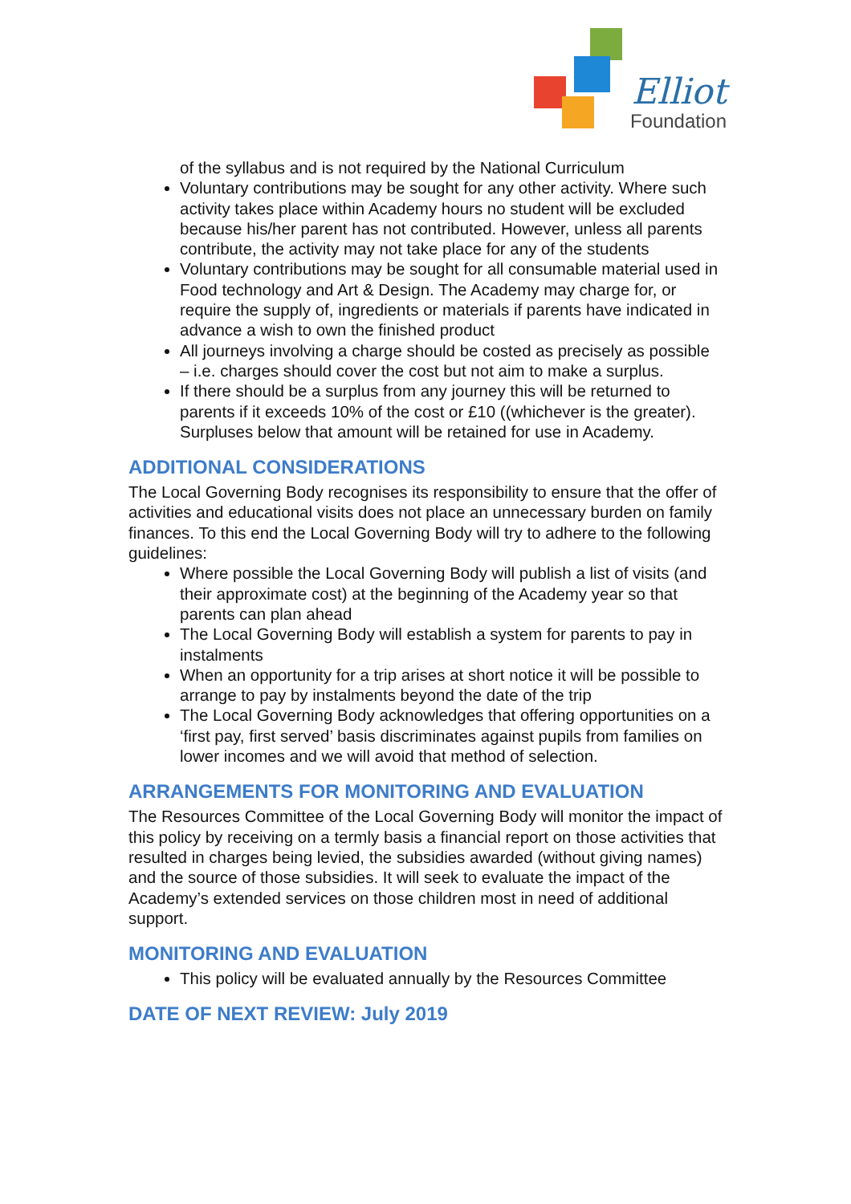Elliot
Foundation
of the syllabus and is not required by the National Curriculum
Voluntary contributions may be sought for any other activity. Where such activity takes place within Academy hours no student will be excluded because his/her parent has not contributed. However, unless all parents contribute, the activity may not take place for any of the students
Voluntary contributions may be sought for all consumable material used in Food technology and Art & Design. The Academy may charge for, or require the supply of, ingredients or materials if parents have indicated in advance a wish to own the finished product
All journeys involving a charge should be costed as precisely as possible – i.e. charges should cover the cost but not aim to make a surplus.
If there should be a surplus from any journey this will be returned to parents if it exceeds 10% of the cost or £10 ((whichever is the greater). Surpluses below that amount will be retained for use in Academy.
ADDITIONAL CONSIDERATIONS
The Local Governing Body recognises its responsibility to ensure that the offer of activities and educational visits does not place an unnecessary burden on family finances. To this end the Local Governing Body will try to adhere to the following guidelines:
Where possible the Local Governing Body will publish a list of visits (and their approximate cost) at the beginning of the Academy year so that parents can plan ahead
The Local Governing Body will establish a system for parents to pay in instalments
When an opportunity for a trip arises at short notice it will be possible to arrange to pay by instalments beyond the date of the trip
The Local Governing Body acknowledges that offering opportunities on a ‘first pay, first served’ basis discriminates against pupils from families on lower incomes and we will avoid that method of selection.
ARRANGEMENTS FOR MONITORING AND EVALUATION
The Resources Committee of the Local Governing Body will monitor the impact of this policy by receiving on a termly basis a financial report on those activities that resulted in charges being levied, the subsidies awarded (without giving names) and the source of those subsidies. It will seek to evaluate the impact of the Academy’s extended services on those children most in need of additional support.
MONITORING AND EVALUATION
This policy will be evaluated annually by the Resources Committee
DATE OF NEXT REVIEW: July 2019